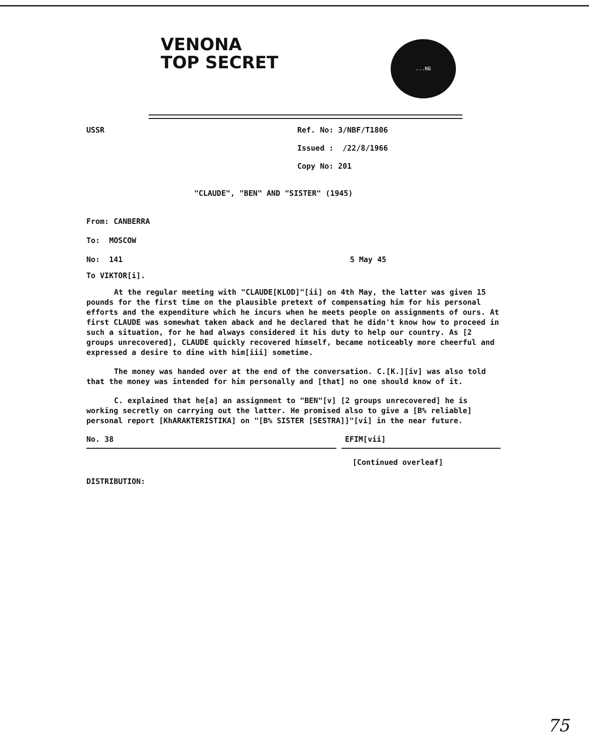VENONA
TOP SECRET
...NG
USSR Ref. No: 3/NBF/T1806
Issued : /22/8/1966
Copy No: 201
"CLAUDE", "BEN" AND "SISTER" (1945)
From: CANBERRA
To: MOSCOW
No: 141 5 May 45
To VIKTOR[i].
At the regular meeting with "CLAUDE[KLOD]"[ii] on 4th May, the latter was given 15 pounds for the first time on the plausible pretext of compensating him for his personal efforts and the expenditure which he incurs when he meets people on assignments of ours. At first CLAUDE was somewhat taken aback and he declared that he didn't know how to proceed in such a situation, for he had always considered it his duty to help our country. As [2 groups unrecovered], CLAUDE quickly recovered himself, became noticeably more cheerful and expressed a desire to dine with him[iii] sometime.
The money was handed over at the end of the conversation. C.[K.][iv] was also told that the money was intended for him personally and [that] no one should know of it.
C. explained that he[a] an assignment to "BEN"[v] [2 groups unrecovered] he is working secretly on carrying out the latter. He promised also to give a [B% reliable] personal report [KhARAKTERISTIKA] on "[B% SISTER [SESTRA]]"[vi] in the near future.
No. 38 EFIM[vii]
[Continued overleaf]
DISTRIBUTION:
75